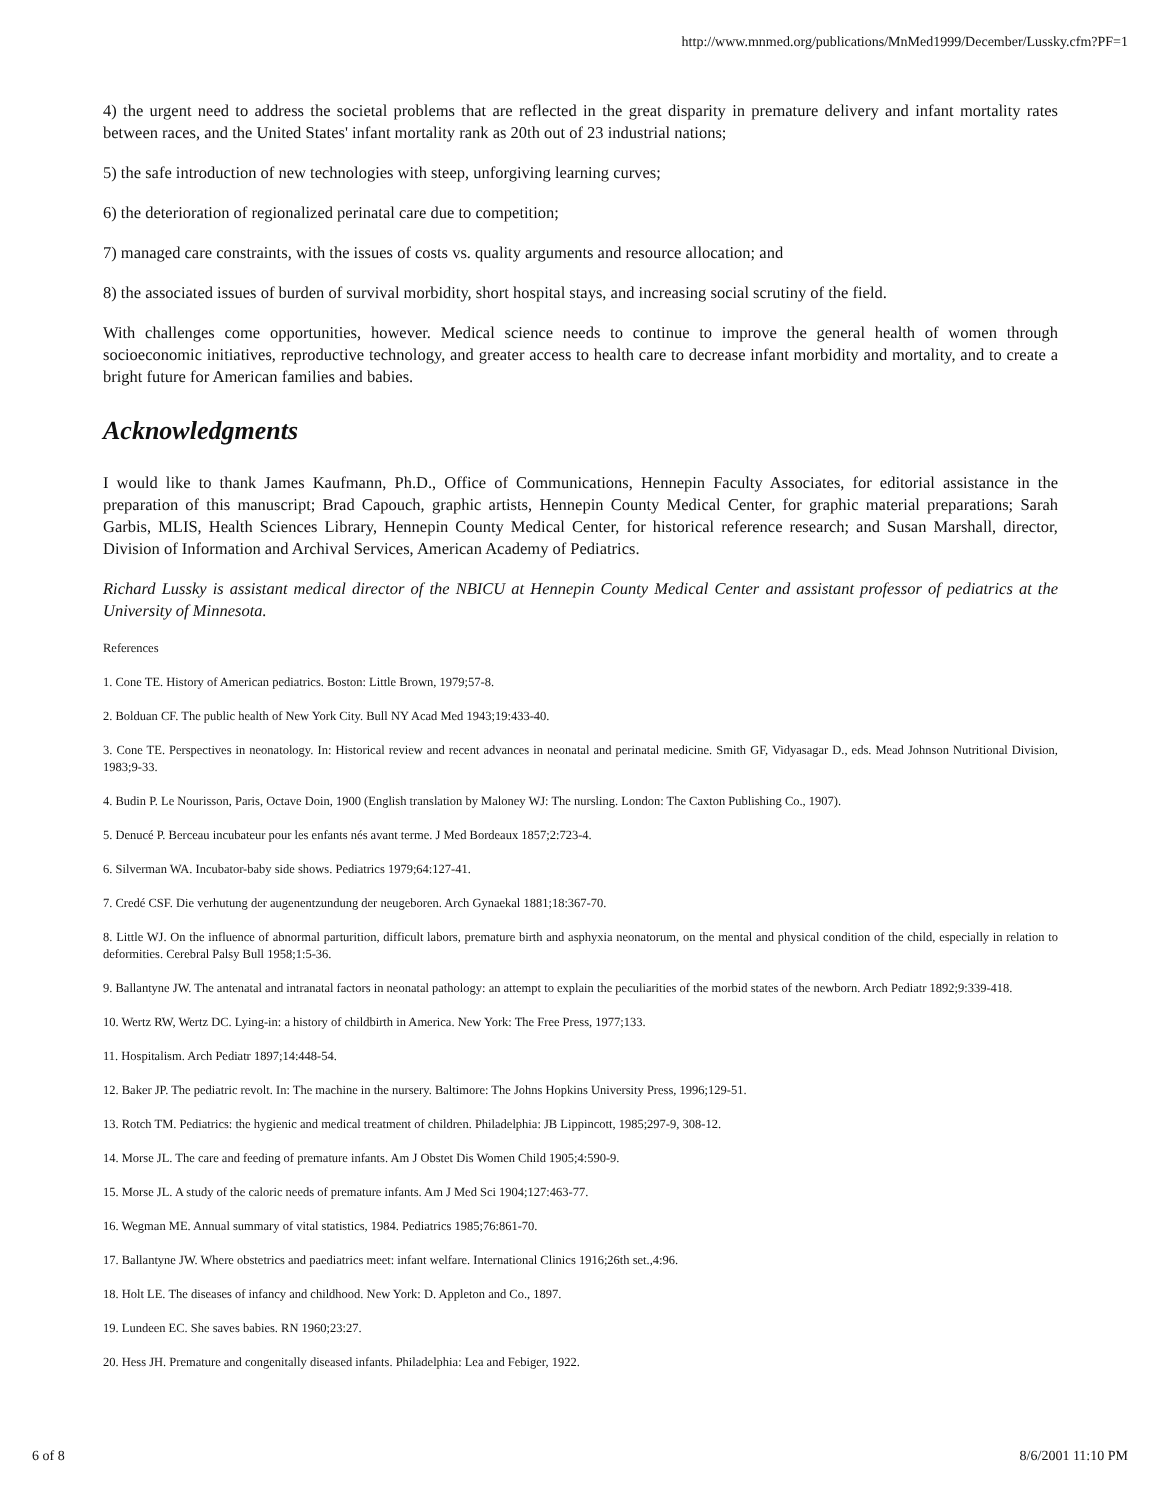http://www.mnmed.org/publications/MnMed1999/December/Lussky.cfm?PF=1
4) the urgent need to address the societal problems that are reflected in the great disparity in premature delivery and infant mortality rates between races, and the United States' infant mortality rank as 20th out of 23 industrial nations;
5) the safe introduction of new technologies with steep, unforgiving learning curves;
6) the deterioration of regionalized perinatal care due to competition;
7) managed care constraints, with the issues of costs vs. quality arguments and resource allocation; and
8) the associated issues of burden of survival morbidity, short hospital stays, and increasing social scrutiny of the field.
With challenges come opportunities, however. Medical science needs to continue to improve the general health of women through socioeconomic initiatives, reproductive technology, and greater access to health care to decrease infant morbidity and mortality, and to create a bright future for American families and babies.
Acknowledgments
I would like to thank James Kaufmann, Ph.D., Office of Communications, Hennepin Faculty Associates, for editorial assistance in the preparation of this manuscript; Brad Capouch, graphic artists, Hennepin County Medical Center, for graphic material preparations; Sarah Garbis, MLIS, Health Sciences Library, Hennepin County Medical Center, for historical reference research; and Susan Marshall, director, Division of Information and Archival Services, American Academy of Pediatrics.
Richard Lussky is assistant medical director of the NBICU at Hennepin County Medical Center and assistant professor of pediatrics at the University of Minnesota.
References
1. Cone TE. History of American pediatrics. Boston: Little Brown, 1979;57-8.
2. Bolduan CF. The public health of New York City. Bull NY Acad Med 1943;19:433-40.
3. Cone TE. Perspectives in neonatology. In: Historical review and recent advances in neonatal and perinatal medicine. Smith GF, Vidyasagar D., eds. Mead Johnson Nutritional Division, 1983;9-33.
4. Budin P. Le Nourisson, Paris, Octave Doin, 1900 (English translation by Maloney WJ: The nursling. London: The Caxton Publishing Co., 1907).
5. Denucé P. Berceau incubateur pour les enfants nés avant terme. J Med Bordeaux 1857;2:723-4.
6. Silverman WA. Incubator-baby side shows. Pediatrics 1979;64:127-41.
7. Credé CSF. Die verhutung der augenentzundung der neugeboren. Arch Gynaekal 1881;18:367-70.
8. Little WJ. On the influence of abnormal parturition, difficult labors, premature birth and asphyxia neonatorum, on the mental and physical condition of the child, especially in relation to deformities. Cerebral Palsy Bull 1958;1:5-36.
9. Ballantyne JW. The antenatal and intranatal factors in neonatal pathology: an attempt to explain the peculiarities of the morbid states of the newborn. Arch Pediatr 1892;9:339-418.
10. Wertz RW, Wertz DC. Lying-in: a history of childbirth in America. New York: The Free Press, 1977;133.
11. Hospitalism. Arch Pediatr 1897;14:448-54.
12. Baker JP. The pediatric revolt. In: The machine in the nursery. Baltimore: The Johns Hopkins University Press, 1996;129-51.
13. Rotch TM. Pediatrics: the hygienic and medical treatment of children. Philadelphia: JB Lippincott, 1985;297-9, 308-12.
14. Morse JL. The care and feeding of premature infants. Am J Obstet Dis Women Child 1905;4:590-9.
15. Morse JL. A study of the caloric needs of premature infants. Am J Med Sci 1904;127:463-77.
16. Wegman ME. Annual summary of vital statistics, 1984. Pediatrics 1985;76:861-70.
17. Ballantyne JW. Where obstetrics and paediatrics meet: infant welfare. International Clinics 1916;26th set.,4:96.
18. Holt LE. The diseases of infancy and childhood. New York: D. Appleton and Co., 1897.
19. Lundeen EC. She saves babies. RN 1960;23:27.
20. Hess JH. Premature and congenitally diseased infants. Philadelphia: Lea and Febiger, 1922.
6 of 8 8/6/2001 11:10 PM